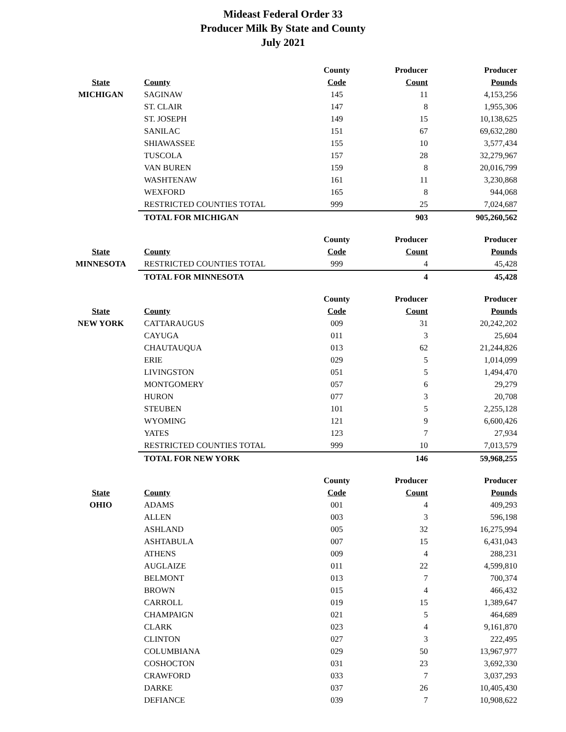Mideast Federal Order 33
Producer Milk By State and County
July 2021
| | | County | Producer | Producer |
| --- | --- | --- | --- | --- |
| State | County | Code | Count | Pounds |
| MICHIGAN | SAGINAW | 145 | 11 | 4,153,256 |
| | ST. CLAIR | 147 | 8 | 1,955,306 |
| | ST. JOSEPH | 149 | 15 | 10,138,625 |
| | SANILAC | 151 | 67 | 69,632,280 |
| | SHIAWASSEE | 155 | 10 | 3,577,434 |
| | TUSCOLA | 157 | 28 | 32,279,967 |
| | VAN BUREN | 159 | 8 | 20,016,799 |
| | WASHTENAW | 161 | 11 | 3,230,868 |
| | WEXFORD | 165 | 8 | 944,068 |
| | RESTRICTED COUNTIES TOTAL | 999 | 25 | 7,024,687 |
| | TOTAL FOR MICHIGAN | | 903 | 905,260,562 |
| | | County | Producer | Producer |
| State | County | Code | Count | Pounds |
| MINNESOTA | RESTRICTED COUNTIES TOTAL | 999 | 4 | 45,428 |
| | TOTAL FOR MINNESOTA | | 4 | 45,428 |
| | | County | Producer | Producer |
| State | County | Code | Count | Pounds |
| NEW YORK | CATTARAUGUS | 009 | 31 | 20,242,202 |
| | CAYUGA | 011 | 3 | 25,604 |
| | CHAUTAUQUA | 013 | 62 | 21,244,826 |
| | ERIE | 029 | 5 | 1,014,099 |
| | LIVINGSTON | 051 | 5 | 1,494,470 |
| | MONTGOMERY | 057 | 6 | 29,279 |
| | HURON | 077 | 3 | 20,708 |
| | STEUBEN | 101 | 5 | 2,255,128 |
| | WYOMING | 121 | 9 | 6,600,426 |
| | YATES | 123 | 7 | 27,934 |
| | RESTRICTED COUNTIES TOTAL | 999 | 10 | 7,013,579 |
| | TOTAL FOR NEW YORK | | 146 | 59,968,255 |
| | | County | Producer | Producer |
| State | County | Code | Count | Pounds |
| OHIO | ADAMS | 001 | 4 | 409,293 |
| | ALLEN | 003 | 3 | 596,198 |
| | ASHLAND | 005 | 32 | 16,275,994 |
| | ASHTABULA | 007 | 15 | 6,431,043 |
| | ATHENS | 009 | 4 | 288,231 |
| | AUGLAIZE | 011 | 22 | 4,599,810 |
| | BELMONT | 013 | 7 | 700,374 |
| | BROWN | 015 | 4 | 466,432 |
| | CARROLL | 019 | 15 | 1,389,647 |
| | CHAMPAIGN | 021 | 5 | 464,689 |
| | CLARK | 023 | 4 | 9,161,870 |
| | CLINTON | 027 | 3 | 222,495 |
| | COLUMBIANA | 029 | 50 | 13,967,977 |
| | COSHOCTON | 031 | 23 | 3,692,330 |
| | CRAWFORD | 033 | 7 | 3,037,293 |
| | DARKE | 037 | 26 | 10,405,430 |
| | DEFIANCE | 039 | 7 | 10,908,622 |